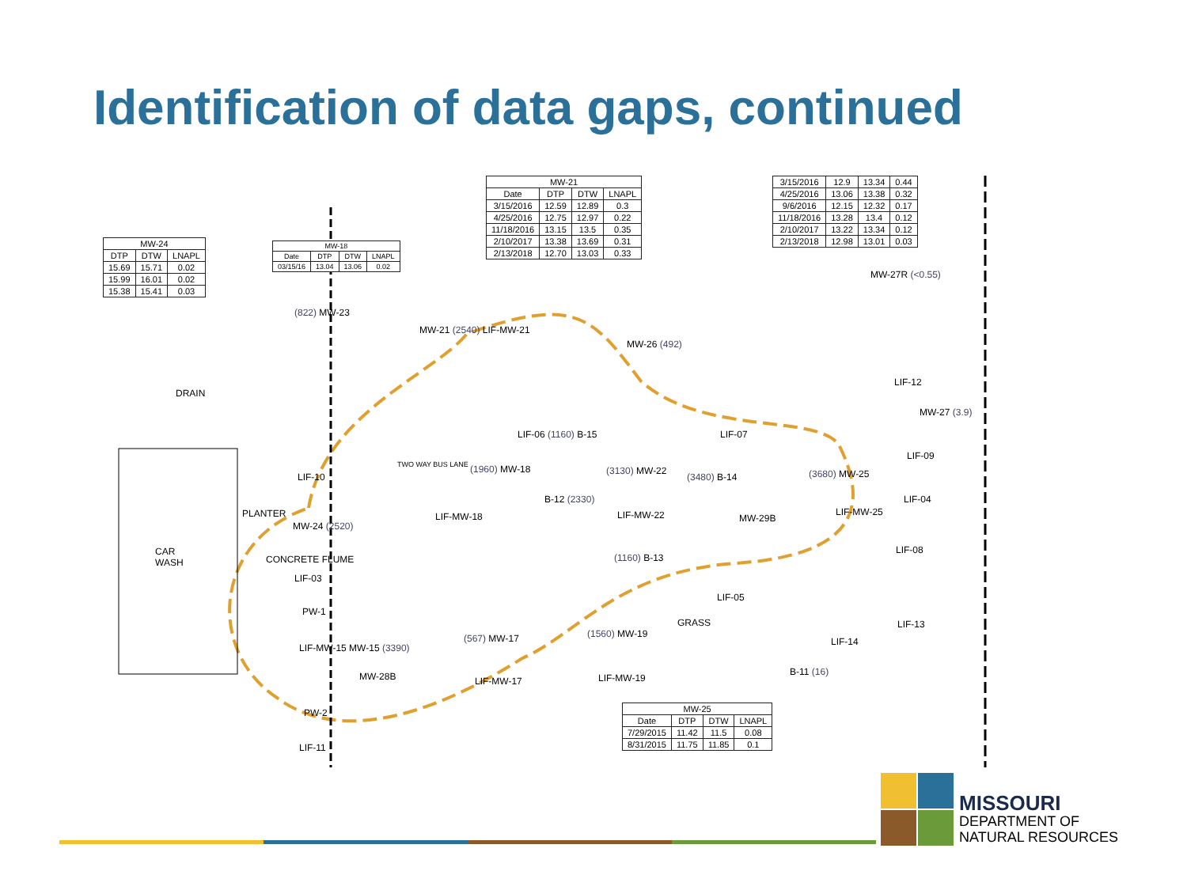Identification of data gaps, continued
| MW-24 | | |
| --- | --- | --- |
| DTP | DTW | LNAPL |
| 15.69 | 15.71 | 0.02 |
| 15.99 | 16.01 | 0.02 |
| 15.38 | 15.41 | 0.03 |
| MW-18 | | | |
| --- | --- | --- | --- |
| Date | DTP | DTW | LNAPL |
| 03/15/16 | 13.04 | 13.06 | 0.02 |
| MW-21 | | | |
| --- | --- | --- | --- |
| Date | DTP | DTW | LNAPL |
| 3/15/2016 | 12.59 | 12.89 | 0.3 |
| 4/25/2016 | 12.75 | 12.97 | 0.22 |
| 11/18/2016 | 13.15 | 13.5 | 0.35 |
| 2/10/2017 | 13.38 | 13.69 | 0.31 |
| 2/13/2018 | 12.70 | 13.03 | 0.33 |
| 3/15/2016 | 12.9 | 13.34 | 0.44 |
| 4/25/2016 | 13.06 | 13.38 | 0.32 |
| 9/6/2016 | 12.15 | 12.32 | 0.17 |
| 11/18/2016 | 13.28 | 13.4 | 0.12 |
| 2/10/2017 | 13.22 | 13.34 | 0.12 |
| 2/13/2018 | 12.98 | 13.01 | 0.03 |
| MW-25 | | | |
| --- | --- | --- | --- |
| Date | DTP | DTW | LNAPL |
| 7/29/2015 | 11.42 | 11.5 | 0.08 |
| 8/31/2015 | 11.75 | 11.85 | 0.1 |
MW-27R (<0.55)
(822) MW-23
MW-21 (2540) LIF-MW-21
MW-26 (492)
DRAIN
LIF-12
MW-27 (3.9)
LIF-06 (1160) B-15 LIF-07
LIF-09
TWO WAY BUS LANE
LIF-10
(1960) MW-18 (3130) MW-22
(3480) B-14 (3680) MW-25
LIF-04
B-12 (2330)
PLANTER LIF-MW-18 LIF-MW-22 MW-29B
LIF-MW-25
MW-24 (2520)
CAR
WASH
LIF-08
(1160) B-13
LIF-03
CONCRETE FLUME
LIF-05
PW-1
GRASS LIF-13
(1560) MW-19
LIF-14
(567) MW-17
LIF-MW-15 MW-15 (3390)
MW-28B LIF-MW-19
LIF-MW-17
B-11 (16)
PW-2
LIF-11
MISSOURI
DEPARTMENT OF
NATURAL RESOURCES